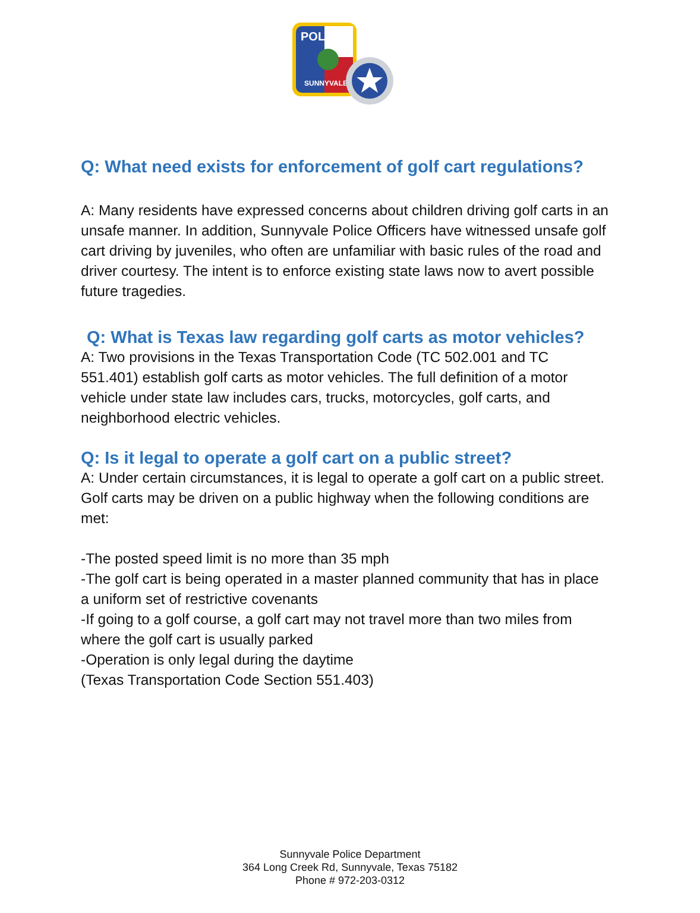POLICE
SUNNYVALE
Q: What need exists for enforcement of golf cart regulations?
A: Many residents have expressed concerns about children driving golf carts in an unsafe manner. In addition, Sunnyvale Police Officers have witnessed unsafe golf cart driving by juveniles, who often are unfamiliar with basic rules of the road and driver courtesy. The intent is to enforce existing state laws now to avert possible future tragedies.
Q: What is Texas law regarding golf carts as motor vehicles?
A: Two provisions in the Texas Transportation Code (TC 502.001 and TC 551.401) establish golf carts as motor vehicles. The full definition of a motor vehicle under state law includes cars, trucks, motorcycles, golf carts, and neighborhood electric vehicles.
Q: Is it legal to operate a golf cart on a public street?
A: Under certain circumstances, it is legal to operate a golf cart on a public street. Golf carts may be driven on a public highway when the following conditions are met:
-The posted speed limit is no more than 35 mph
-The golf cart is being operated in a master planned community that has in place a uniform set of restrictive covenants
-If going to a golf course, a golf cart may not travel more than two miles from where the golf cart is usually parked
-Operation is only legal during the daytime
(Texas Transportation Code Section 551.403)
Sunnyvale Police Department
364 Long Creek Rd, Sunnyvale, Texas 75182
Phone # 972-203-0312